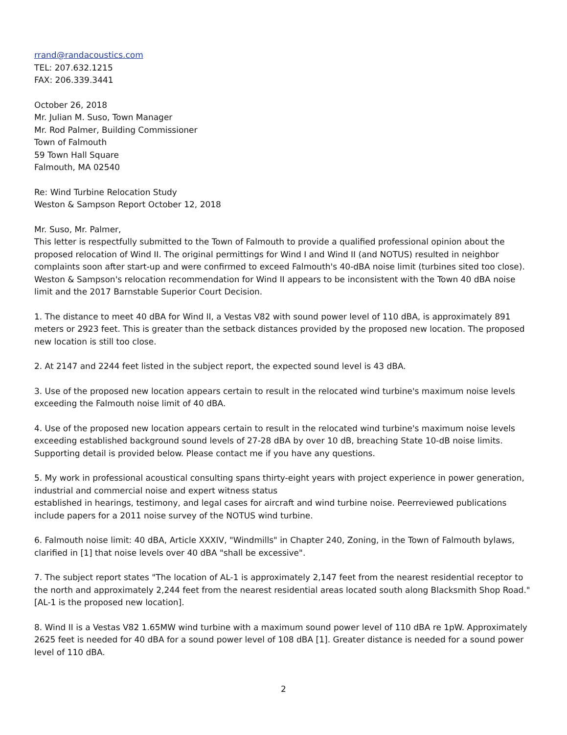rrand@randacoustics.com
TEL: 207.632.1215
FAX: 206.339.3441
October 26, 2018
Mr. Julian M. Suso, Town Manager
Mr. Rod Palmer, Building Commissioner
Town of Falmouth
59 Town Hall Square
Falmouth, MA 02540
Re: Wind Turbine Relocation Study
Weston & Sampson Report October 12, 2018
Mr. Suso, Mr. Palmer,
This letter is respectfully submitted to the Town of Falmouth to provide a qualified professional opinion about the proposed relocation of Wind II. The original permittings for Wind I and Wind II (and NOTUS) resulted in neighbor complaints soon after start-up and were confirmed to exceed Falmouth's 40-dBA noise limit (turbines sited too close). Weston & Sampson's relocation recommendation for Wind II appears to be inconsistent with the Town 40 dBA noise limit and the 2017 Barnstable Superior Court Decision.
1. The distance to meet 40 dBA for Wind II, a Vestas V82 with sound power level of 110 dBA, is approximately 891 meters or 2923 feet. This is greater than the setback distances provided by the proposed new location. The proposed new location is still too close.
2. At 2147 and 2244 feet listed in the subject report, the expected sound level is 43 dBA.
3. Use of the proposed new location appears certain to result in the relocated wind turbine's maximum noise levels exceeding the Falmouth noise limit of 40 dBA.
4. Use of the proposed new location appears certain to result in the relocated wind turbine's maximum noise levels exceeding established background sound levels of 27-28 dBA by over 10 dB, breaching State 10-dB noise limits. Supporting detail is provided below. Please contact me if you have any questions.
5. My work in professional acoustical consulting spans thirty-eight years with project experience in power generation, industrial and commercial noise and expert witness status
established in hearings, testimony, and legal cases for aircraft and wind turbine noise. Peerreviewed publications include papers for a 2011 noise survey of the NOTUS wind turbine.
6. Falmouth noise limit: 40 dBA, Article XXXIV, "Windmills" in Chapter 240, Zoning, in the Town of Falmouth bylaws, clarified in [1] that noise levels over 40 dBA "shall be excessive".
7. The subject report states "The location of AL-1 is approximately 2,147 feet from the nearest residential receptor to the north and approximately 2,244 feet from the nearest residential areas located south along Blacksmith Shop Road." [AL-1 is the proposed new location].
8. Wind II is a Vestas V82 1.65MW wind turbine with a maximum sound power level of 110 dBA re 1pW. Approximately 2625 feet is needed for 40 dBA for a sound power level of 108 dBA [1]. Greater distance is needed for a sound power level of 110 dBA.
2